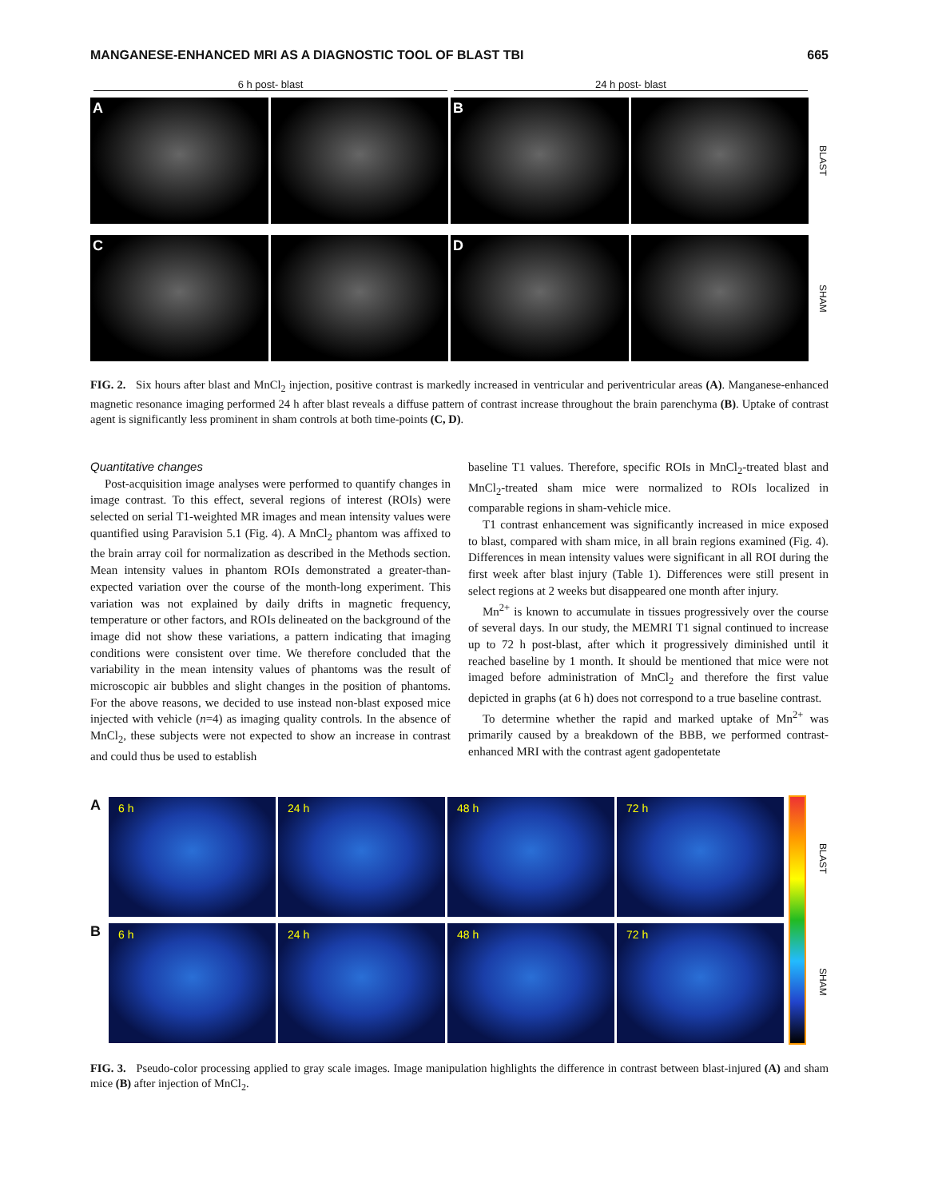MANGANESE-ENHANCED MRI AS A DIAGNOSTIC TOOL OF BLAST TBI 665
6 h post- blast 24 h post- blast
A B
BLAST
C D
SHAM
FIG. 2. Six hours after blast and MnCl<sub>2</sub> injection, positive contrast is markedly increased in ventricular and periventricular areas (A). Manganese-enhanced magnetic resonance imaging performed 24 h after blast reveals a diffuse pattern of contrast increase throughout the brain parenchyma (B). Uptake of contrast agent is significantly less prominent in sham controls at both time-points (C, D).
Quantitative changes
Post-acquisition image analyses were performed to quantify changes in image contrast. To this effect, several regions of interest (ROIs) were selected on serial T1-weighted MR images and mean intensity values were quantified using Paravision 5.1 (Fig. 4). A MnCl<sub>2</sub> phantom was affixed to the brain array coil for normalization as described in the Methods section. Mean intensity values in phantom ROIs demonstrated a greater-than-expected variation over the course of the month-long experiment. This variation was not explained by daily drifts in magnetic frequency, temperature or other factors, and ROIs delineated on the background of the image did not show these variations, a pattern indicating that imaging conditions were consistent over time. We therefore concluded that the variability in the mean intensity values of phantoms was the result of microscopic air bubbles and slight changes in the position of phantoms. For the above reasons, we decided to use instead non-blast exposed mice injected with vehicle (n=4) as imaging quality controls. In the absence of MnCl<sub>2</sub>, these subjects were not expected to show an increase in contrast and could thus be used to establish
baseline T1 values. Therefore, specific ROIs in MnCl<sub>2</sub>-treated blast and MnCl<sub>2</sub>-treated sham mice were normalized to ROIs localized in comparable regions in sham-vehicle mice.
T1 contrast enhancement was significantly increased in mice exposed to blast, compared with sham mice, in all brain regions examined (Fig. 4). Differences in mean intensity values were significant in all ROI during the first week after blast injury (Table 1). Differences were still present in select regions at 2 weeks but disappeared one month after injury.
Mn<sup>2+</sup> is known to accumulate in tissues progressively over the course of several days. In our study, the MEMRI T1 signal continued to increase up to 72 h post-blast, after which it progressively diminished until it reached baseline by 1 month. It should be mentioned that mice were not imaged before administration of MnCl<sub>2</sub> and therefore the first value depicted in graphs (at 6 h) does not correspond to a true baseline contrast.
To determine whether the rapid and marked uptake of Mn<sup>2+</sup> was primarily caused by a breakdown of the BBB, we performed contrast-enhanced MRI with the contrast agent gadopentetate
A
6 h 24 h 48 h 72 h
B
6 h 24 h 48 h 72 h
BLAST
SHAM
FIG. 3. Pseudo-color processing applied to gray scale images. Image manipulation highlights the difference in contrast between blast-injured (A) and sham mice (B) after injection of MnCl<sub>2</sub>.